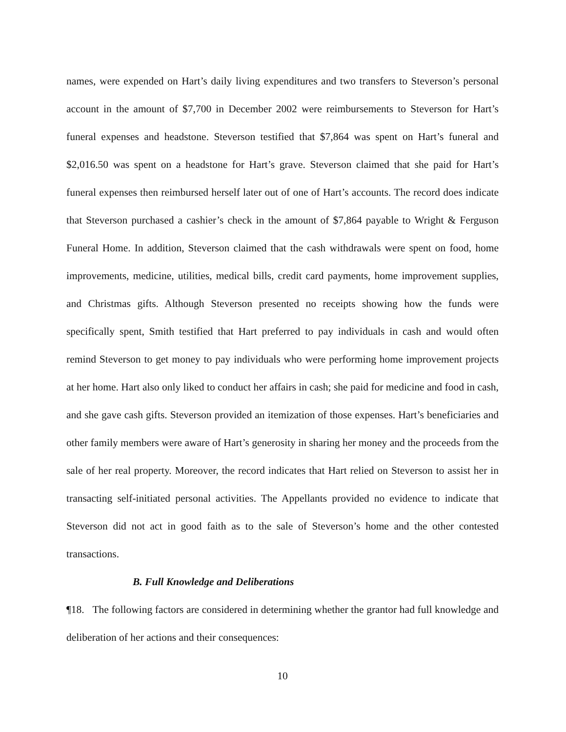names, were expended on Hart’s daily living expenditures and two transfers to Steverson’s personal account in the amount of $7,700 in December 2002 were reimbursements to Steverson for Hart’s funeral expenses and headstone. Steverson testified that $7,864 was spent on Hart’s funeral and $2,016.50 was spent on a headstone for Hart’s grave. Steverson claimed that she paid for Hart’s funeral expenses then reimbursed herself later out of one of Hart’s accounts. The record does indicate that Steverson purchased a cashier’s check in the amount of $7,864 payable to Wright & Ferguson Funeral Home. In addition, Steverson claimed that the cash withdrawals were spent on food, home improvements, medicine, utilities, medical bills, credit card payments, home improvement supplies, and Christmas gifts. Although Steverson presented no receipts showing how the funds were specifically spent, Smith testified that Hart preferred to pay individuals in cash and would often remind Steverson to get money to pay individuals who were performing home improvement projects at her home. Hart also only liked to conduct her affairs in cash; she paid for medicine and food in cash, and she gave cash gifts. Steverson provided an itemization of those expenses. Hart’s beneficiaries and other family members were aware of Hart’s generosity in sharing her money and the proceeds from the sale of her real property. Moreover, the record indicates that Hart relied on Steverson to assist her in transacting self-initiated personal activities. The Appellants provided no evidence to indicate that Steverson did not act in good faith as to the sale of Steverson’s home and the other contested transactions.
B. Full Knowledge and Deliberations
¶18. The following factors are considered in determining whether the grantor had full knowledge and deliberation of her actions and their consequences:
10